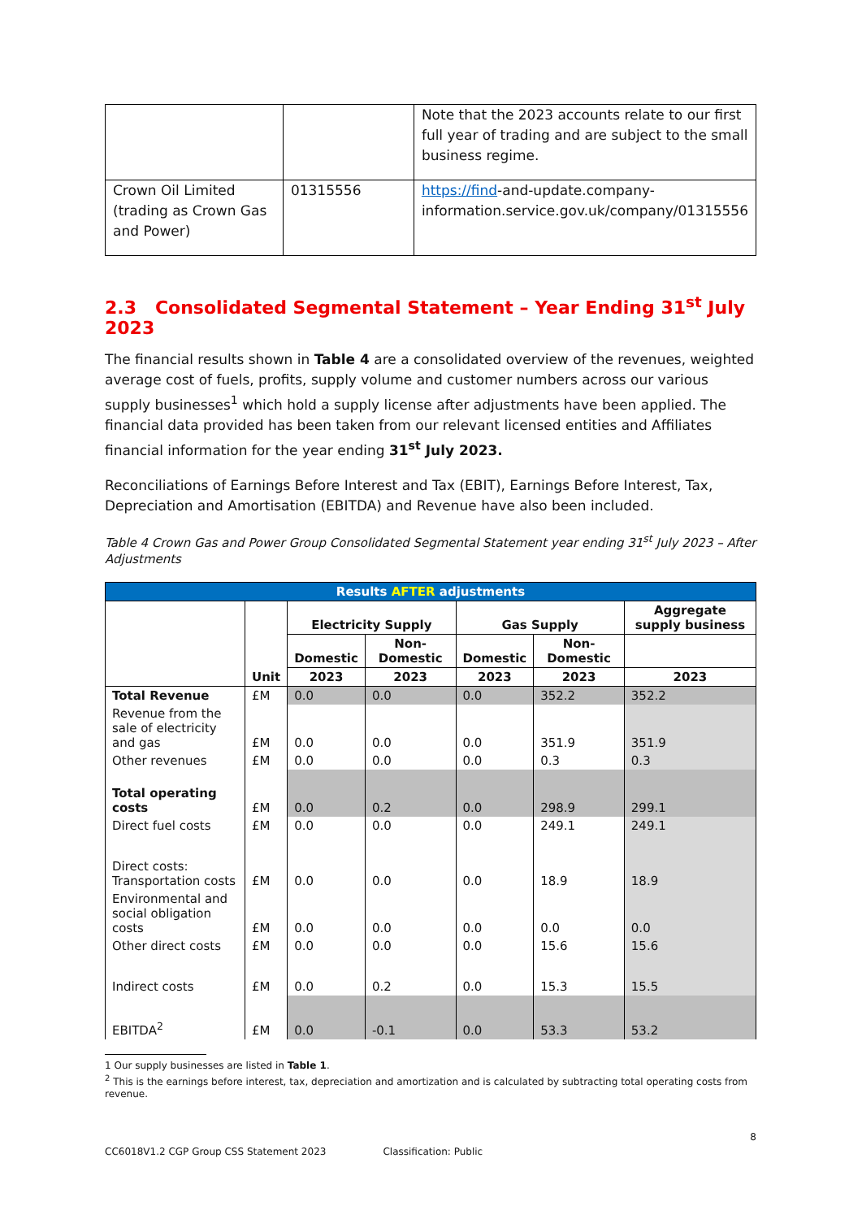| | | Note that the 2023 accounts relate to our first full year of trading and are subject to the small business regime. |
| Crown Oil Limited (trading as Crown Gas and Power) | 01315556 | https://find -and-update.company-information.service.gov.uk/company/01315556 |
2.3 Consolidated Segmental Statement – Year Ending 31<sup>st</sup> July 2023
The financial results shown in Table 4 are a consolidated overview of the revenues, weighted average cost of fuels, profits, supply volume and customer numbers across our various supply businesses<sup>1</sup> which hold a supply license after adjustments have been applied. The financial data provided has been taken from our relevant licensed entities and Affiliates financial information for the year ending 31<sup>st</sup> July 2023.
Reconciliations of Earnings Before Interest and Tax (EBIT), Earnings Before Interest, Tax, Depreciation and Amortisation (EBITDA) and Revenue have also been included.
Table 4 Crown Gas and Power Group Consolidated Segmental Statement year ending 31<sup>st</sup> July 2023 – After Adjustments
| Results AFTER adjustments | | | | | | |
| --- | --- | --- | --- | --- | --- | --- |
| | Unit | Electricity Supply | | Gas Supply | | Aggregate supply business |
| | | Domestic | Non-Domestic | Domestic | Non-Domestic | |
| | | 2023 | 2023 | 2023 | 2023 | 2023 |
| Total Revenue | £M | 0.0 | 0.0 | 0.0 | 352.2 | 352.2 |
| Revenue from the sale of electricity and gas | £M | 0.0 | 0.0 | 0.0 | 351.9 | 351.9 |
| Other revenues | £M | 0.0 | 0.0 | 0.0 | 0.3 | 0.3 |
| Total operating costs | £M | 0.0 | 0.2 | 0.0 | 298.9 | 299.1 |
| Direct fuel costs | £M | 0.0 | 0.0 | 0.0 | 249.1 | 249.1 |
| Direct costs: Transportation costs | £M | 0.0 | 0.0 | 0.0 | 18.9 | 18.9 |
| Environmental and social obligation costs | £M | 0.0 | 0.0 | 0.0 | 0.0 | 0.0 |
| Other direct costs | £M | 0.0 | 0.0 | 0.0 | 15.6 | 15.6 |
| Indirect costs | £M | 0.0 | 0.2 | 0.0 | 15.3 | 15.5 |
| EBITDA<sup>2</sup> | £M | 0.0 | -0.1 | 0.0 | 53.3 | 53.2 |
1 Our supply businesses are listed in Table 1.
<sup>2</sup> This is the earnings before interest, tax, depreciation and amortization and is calculated by subtracting total operating costs from revenue.
8
CC6018V1.2 CGP Group CSS Statement 2023 Classification: Public